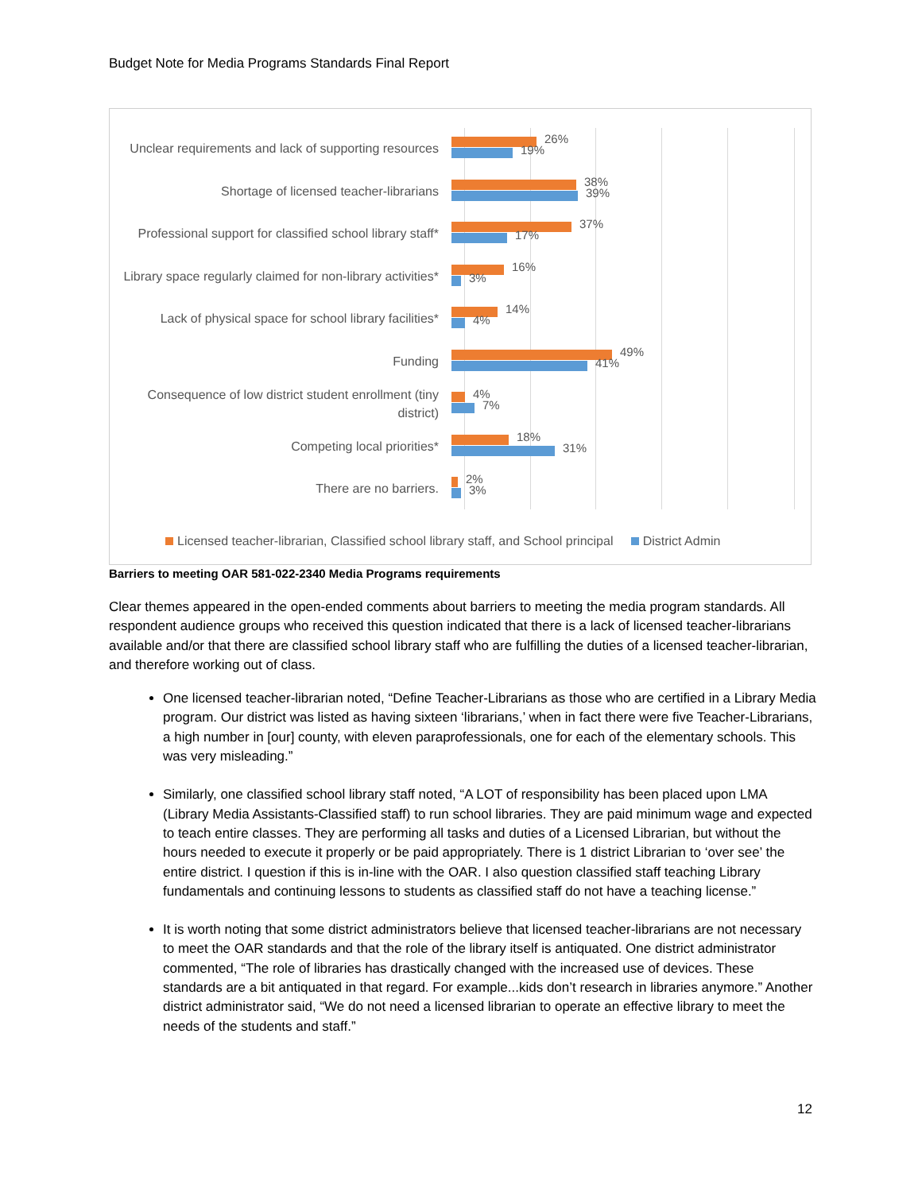Budget Note for Media Programs Standards Final Report
Unclear requirements and lack of supporting resources
26%
19%
Shortage of licensed teacher-librarians
38%
39%
Professional support for classified school library staff*
37%
17%
Library space regularly claimed for non-library activities*
16%
3%
Lack of physical space for school library facilities*
14%
4%
Funding
49%
41%
Consequence of low district student enrollment (tiny district)
4%
7%
Competing local priorities*
18%
31%
There are no barriers.
2%
3%
Licensed teacher-librarian, Classified school library staff, and School principal District Admin
Barriers to meeting OAR 581-022-2340 Media Programs requirements
Clear themes appeared in the open-ended comments about barriers to meeting the media program standards. All respondent audience groups who received this question indicated that there is a lack of licensed teacher-librarians available and/or that there are classified school library staff who are fulfilling the duties of a licensed teacher-librarian, and therefore working out of class.
One licensed teacher-librarian noted, “Define Teacher-Librarians as those who are certified in a Library Media program. Our district was listed as having sixteen ‘librarians,’ when in fact there were five Teacher-Librarians, a high number in [our] county, with eleven paraprofessionals, one for each of the elementary schools. This was very misleading.”
Similarly, one classified school library staff noted, “A LOT of responsibility has been placed upon LMA (Library Media Assistants-Classified staff) to run school libraries. They are paid minimum wage and expected to teach entire classes. They are performing all tasks and duties of a Licensed Librarian, but without the hours needed to execute it properly or be paid appropriately. There is 1 district Librarian to ‘over see’ the entire district. I question if this is in-line with the OAR. I also question classified staff teaching Library fundamentals and continuing lessons to students as classified staff do not have a teaching license.”
It is worth noting that some district administrators believe that licensed teacher-librarians are not necessary to meet the OAR standards and that the role of the library itself is antiquated. One district administrator commented, “The role of libraries has drastically changed with the increased use of devices. These standards are a bit antiquated in that regard. For example...kids don’t research in libraries anymore.” Another district administrator said, “We do not need a licensed librarian to operate an effective library to meet the needs of the students and staff.”
12